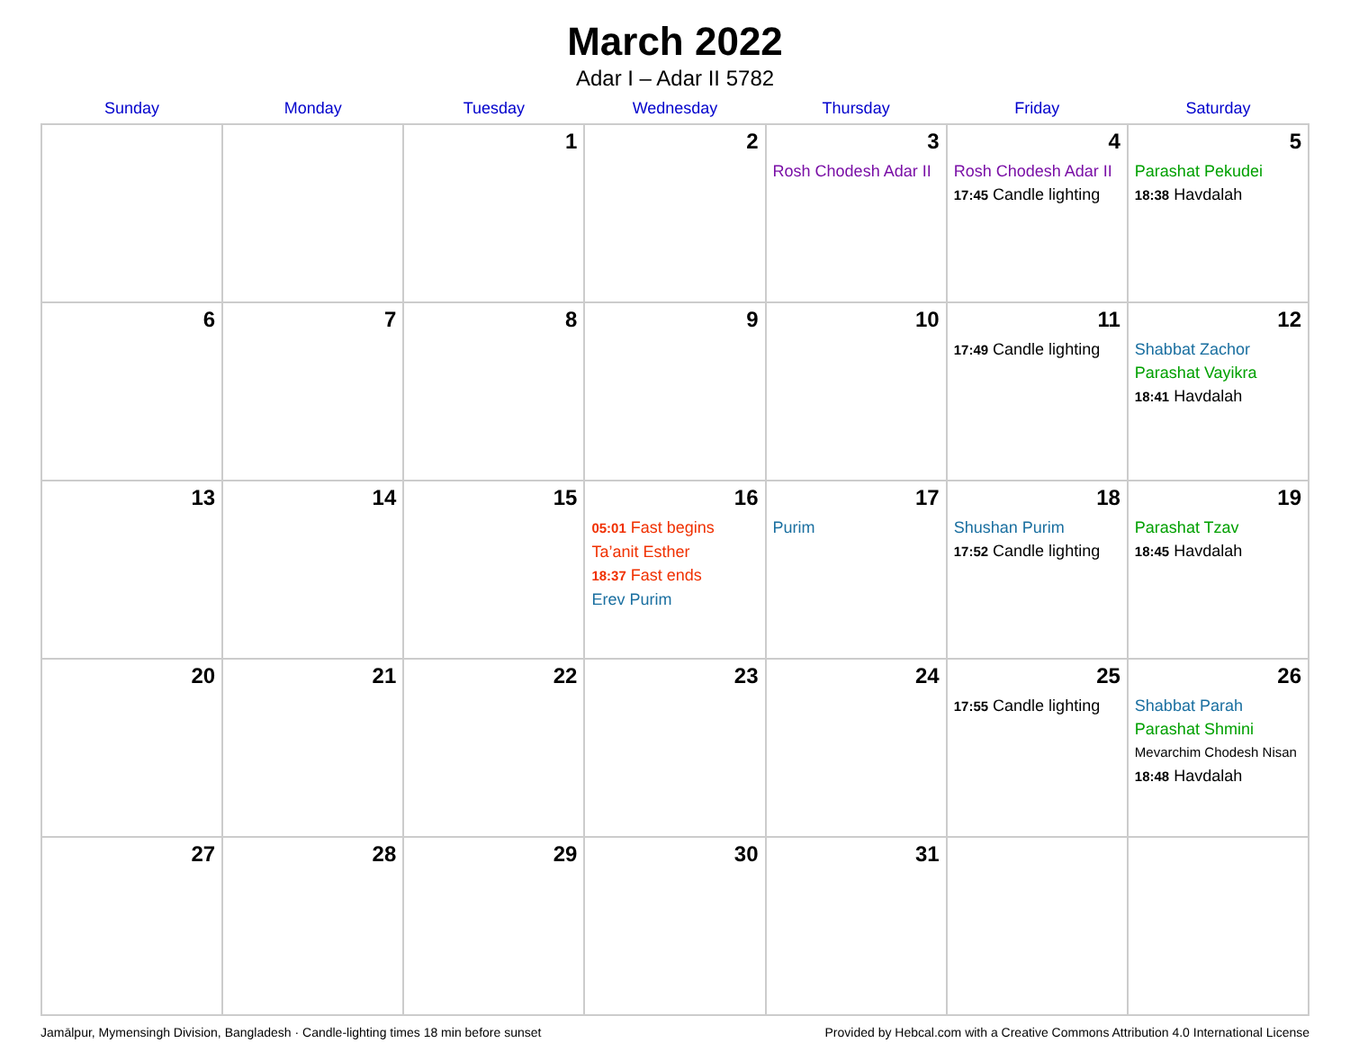March 2022
Adar I – Adar II 5782
| Sunday | Monday | Tuesday | Wednesday | Thursday | Friday | Saturday |
| --- | --- | --- | --- | --- | --- | --- |
| | | 1 | 2 | 3 Rosh Chodesh Adar II | 4 Rosh Chodesh Adar II 17:45 Candle lighting | 5 Parashat Pekudei 18:38 Havdalah |
| 6 | 7 | 8 | 9 | 10 | 11 17:49 Candle lighting | 12 Shabbat Zachor Parashat Vayikra 18:41 Havdalah |
| 13 | 14 | 15 | 16 05:01 Fast begins Ta’anit Esther 18:37 Fast ends Erev Purim | 17 Purim | 18 Shushan Purim 17:52 Candle lighting | 19 Parashat Tzav 18:45 Havdalah |
| 20 | 21 | 22 | 23 | 24 | 25 17:55 Candle lighting | 26 Shabbat Parah Parashat Shmini Mevarchim Chodesh Nisan 18:48 Havdalah |
| 27 | 28 | 29 | 30 | 31 | | |
Jamālpur, Mymensingh Division, Bangladesh · Candle-lighting times 18 min before sunset Provided by Hebcal.com with a Creative Commons Attribution 4.0 International License